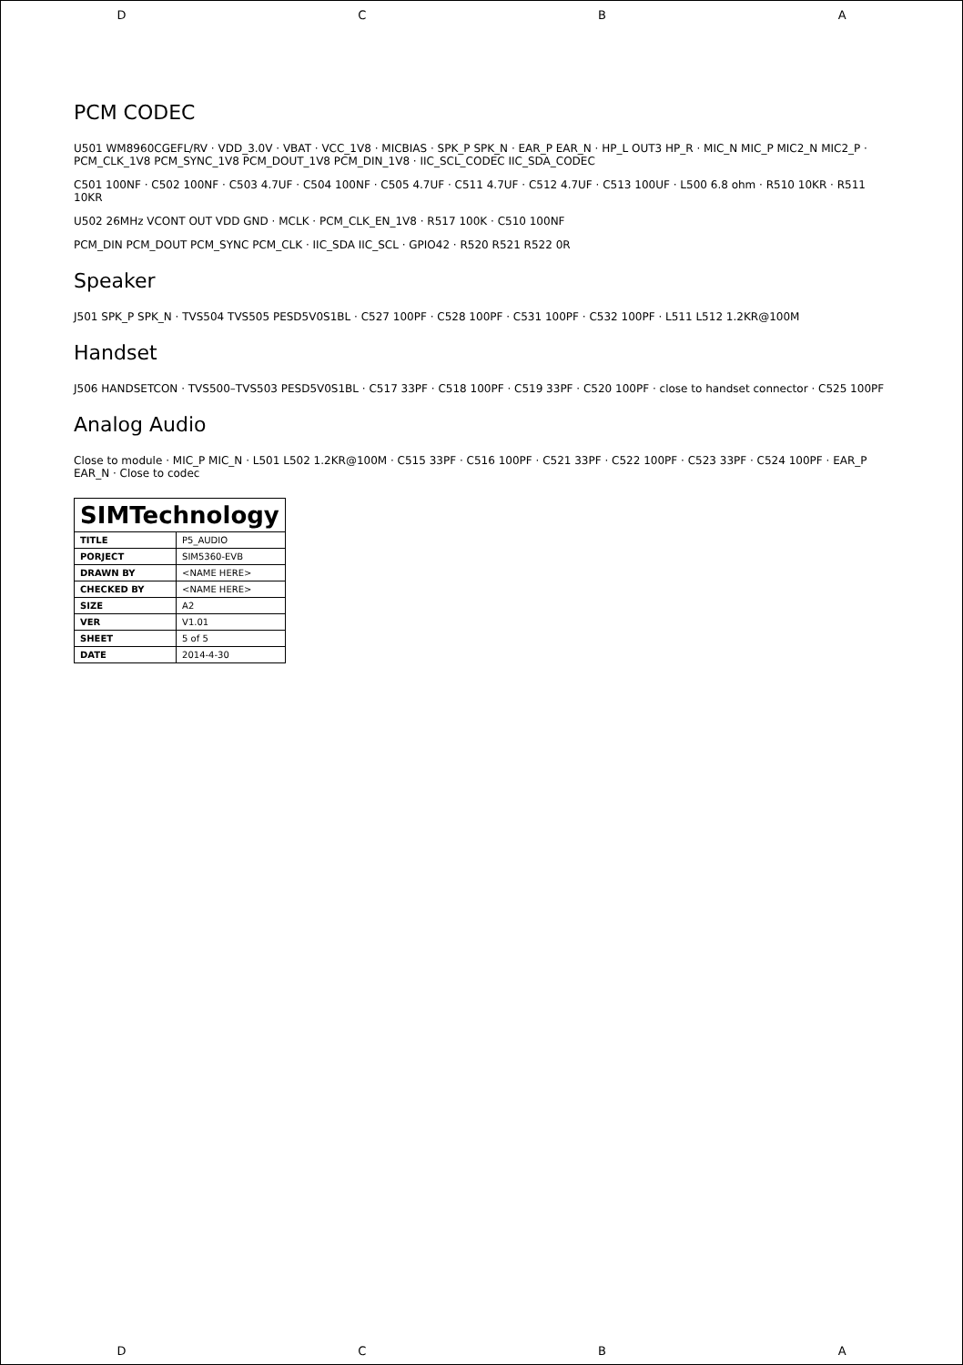DCBA
PCM CODEC
U501 WM8960CGEFL/RV · VDD_3.0V · VBAT · VCC_1V8 · MICBIAS · SPK_P SPK_N · EAR_P EAR_N · HP_L OUT3 HP_R · MIC_N MIC_P MIC2_N MIC2_P · PCM_CLK_1V8 PCM_SYNC_1V8 PCM_DOUT_1V8 PCM_DIN_1V8 · IIC_SCL_CODEC IIC_SDA_CODEC
C501 100NF · C502 100NF · C503 4.7UF · C504 100NF · C505 4.7UF · C511 4.7UF · C512 4.7UF · C513 100UF · L500 6.8 ohm · R510 10KR · R511 10KR
U502 26MHz VCONT OUT VDD GND · MCLK · PCM_CLK_EN_1V8 · R517 100K · C510 100NF
PCM_DIN PCM_DOUT PCM_SYNC PCM_CLK · IIC_SDA IIC_SCL · GPIO42 · R520 R521 R522 0R
Speaker
J501 SPK_P SPK_N · TVS504 TVS505 PESD5V0S1BL · C527 100PF · C528 100PF · C531 100PF · C532 100PF · L511 L512 1.2KR@100M
Handset
J506 HANDSETCON · TVS500–TVS503 PESD5V0S1BL · C517 33PF · C518 100PF · C519 33PF · C520 100PF · close to handset connector · C525 100PF
Analog Audio
Close to module · MIC_P MIC_N · L501 L502 1.2KR@100M · C515 33PF · C516 100PF · C521 33PF · C522 100PF · C523 33PF · C524 100PF · EAR_P EAR_N · Close to codec
| SIMTechnology | |
| TITLE | P5_AUDIO |
| PORJECT | SIM5360-EVB |
| DRAWN BY | <NAME HERE> |
| CHECKED BY | <NAME HERE> |
| SIZE | A2 |
| VER | V1.01 |
| SHEET | 5 of 5 |
| DATE | 2014-4-30 |
DCBA